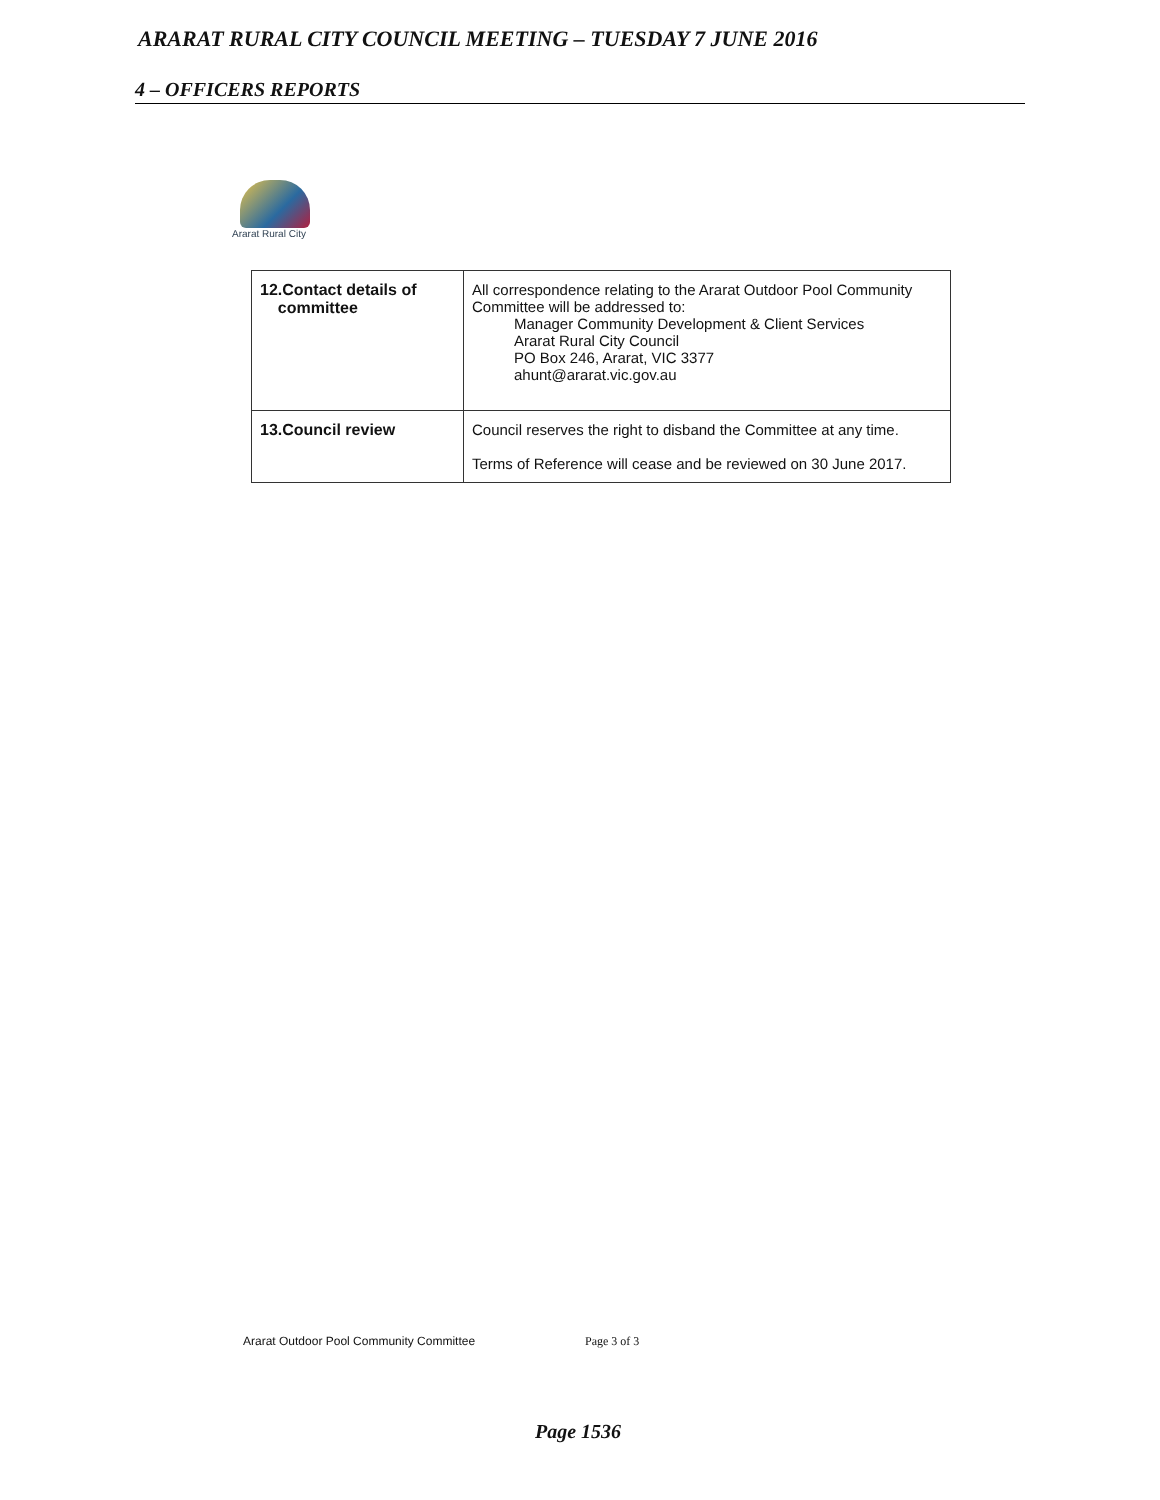ARARAT RURAL CITY COUNCIL MEETING – TUESDAY 7 JUNE 2016
4 – OFFICERS REPORTS
Ararat Rural City
| 12.Contact details of committee | All correspondence relating to the Ararat Outdoor Pool Community Committee will be addressed to: Manager Community Development & Client Services Ararat Rural City Council PO Box 246, Ararat, VIC 3377 ahunt@ararat.vic.gov.au |
| 13.Council review | Council reserves the right to disband the Committee at any time. Terms of Reference will cease and be reviewed on 30 June 2017. |
Ararat Outdoor Pool Community Committee
Page 3 of 3
Page 1536